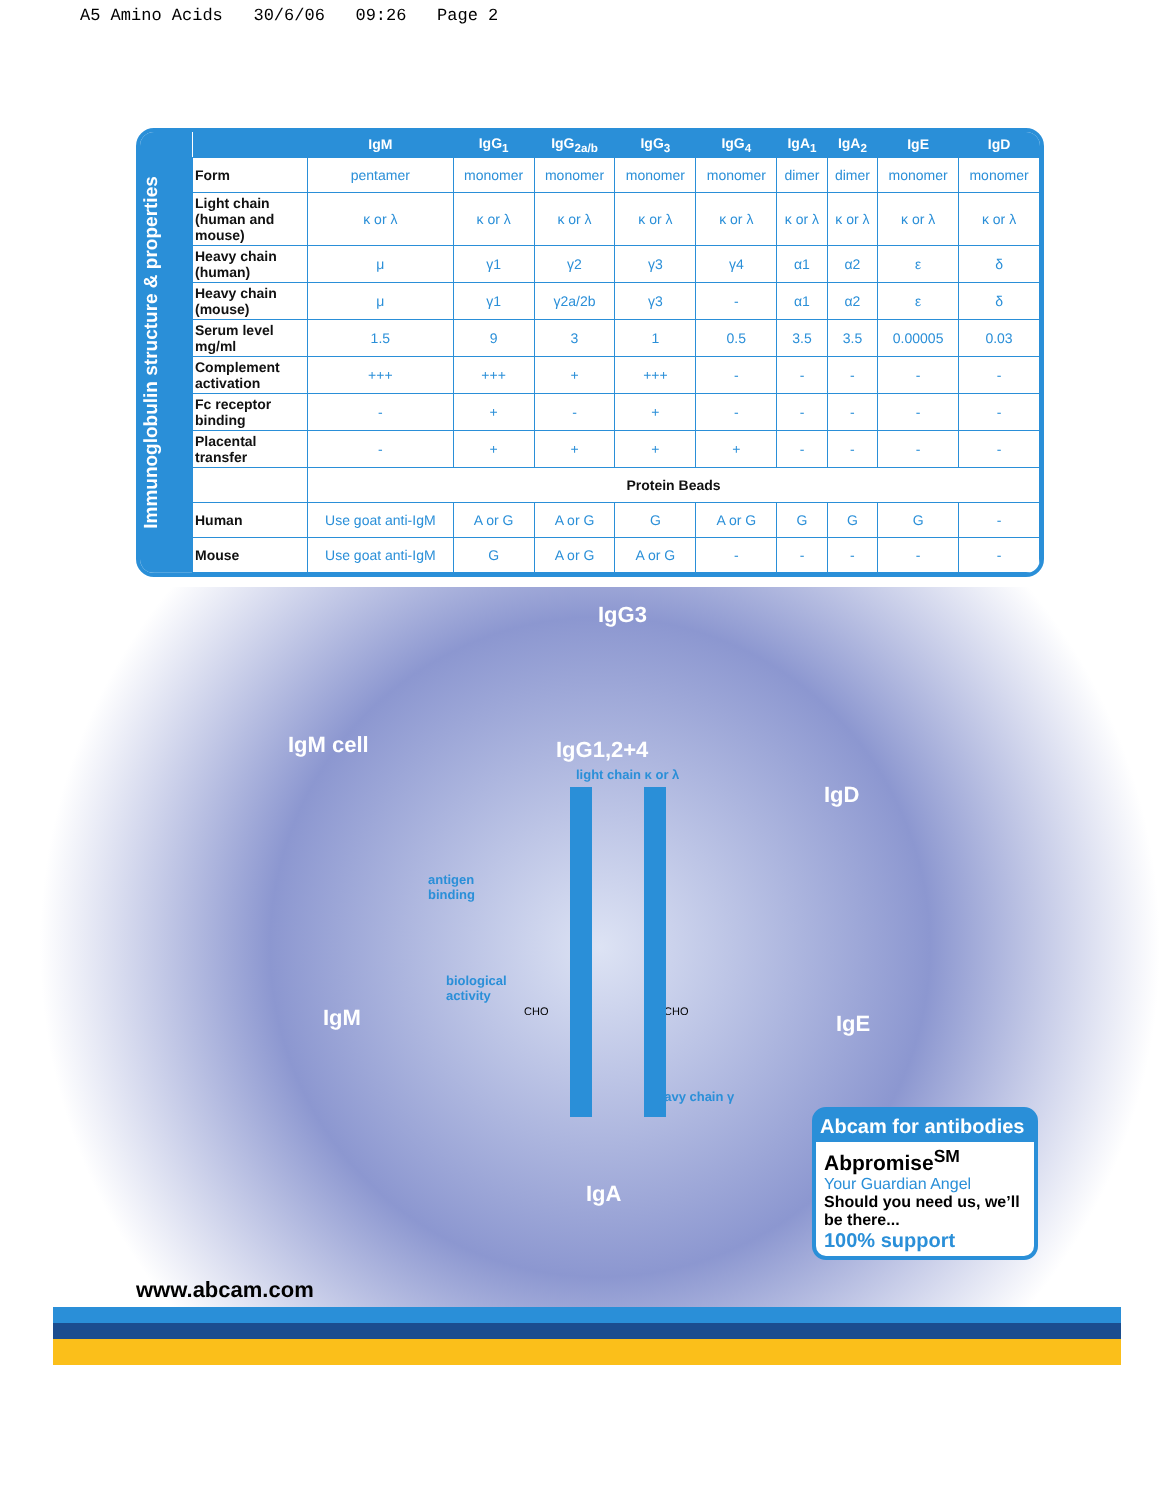A5 Amino Acids 30/6/06 09:26 Page 2
Immunoglobulin structure & properties
| | IgM | IgG<sub>1</sub> | IgG<sub>2a/b</sub> | IgG<sub>3</sub> | IgG<sub>4</sub> | IgA<sub>1</sub> | IgA<sub>2</sub> | IgE | IgD |
| --- | --- | --- | --- | --- | --- | --- | --- | --- | --- |
| Form | pentamer | monomer | monomer | monomer | monomer | dimer | dimer | monomer | monomer |
| Light chain (human and mouse) | κ or λ | κ or λ | κ or λ | κ or λ | κ or λ | κ or λ | κ or λ | κ or λ | κ or λ |
| Heavy chain (human) | μ | γ1 | γ2 | γ3 | γ4 | α1 | α2 | ε | δ |
| Heavy chain (mouse) | μ | γ1 | γ2a/2b | γ3 | - | α1 | α2 | ε | δ |
| Serum level mg/ml | 1.5 | 9 | 3 | 1 | 0.5 | 3.5 | 3.5 | 0.00005 | 0.03 |
| Complement activation | +++ | +++ | + | +++ | - | - | - | - | - |
| Fc receptor binding | - | + | - | + | - | - | - | - | - |
| Placental transfer | - | + | + | + | + | - | - | - | - |
| | Protein Beads | | | | | | | | |
| Human | Use goat anti-IgM | A or G | A or G | G | A or G | G | G | G | - |
| Mouse | Use goat anti-IgM | G | A or G | A or G | - | - | - | - | - |
IgG3
IgM cell IgG1,2+4
IgD
IgM IgE
IgA
light chain κ or λ
antigen
binding
biological
activity
heavy chain γ
CHO CHO
www.abcam.com
Abcam for antibodies
Abpromise<sup>SM</sup>
Your Guardian Angel
Should you need us, we’ll be there...
100% support